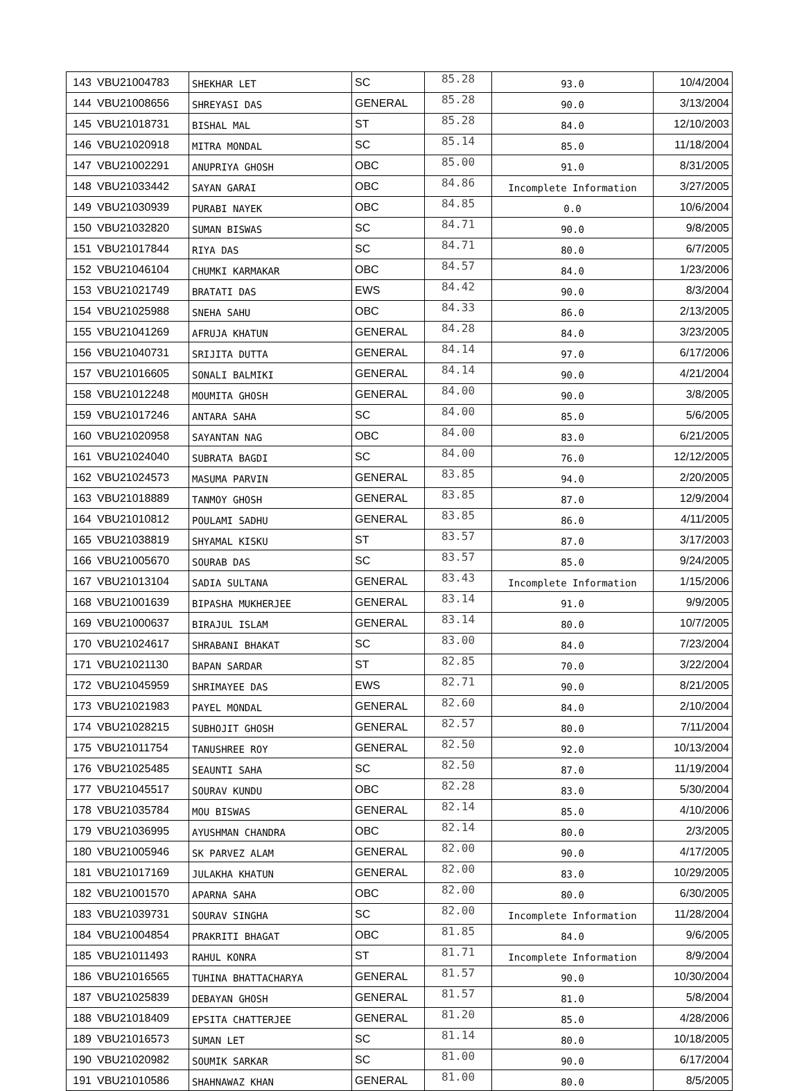| 143 | VBU21004783 | SHEKHAR LET | SC | 85.28 | 93.0 | 10/4/2004 |
| 144 | VBU21008656 | SHREYASI DAS | GENERAL | 85.28 | 90.0 | 3/13/2004 |
| 145 | VBU21018731 | BISHAL MAL | ST | 85.28 | 84.0 | 12/10/2003 |
| 146 | VBU21020918 | MITRA MONDAL | SC | 85.14 | 85.0 | 11/18/2004 |
| 147 | VBU21002291 | ANUPRIYA GHOSH | OBC | 85.00 | 91.0 | 8/31/2005 |
| 148 | VBU21033442 | SAYAN GARAI | OBC | 84.86 | Incomplete Information | 3/27/2005 |
| 149 | VBU21030939 | PURABI NAYEK | OBC | 84.85 | 0.0 | 10/6/2004 |
| 150 | VBU21032820 | SUMAN BISWAS | SC | 84.71 | 90.0 | 9/8/2005 |
| 151 | VBU21017844 | RIYA DAS | SC | 84.71 | 80.0 | 6/7/2005 |
| 152 | VBU21046104 | CHUMKI KARMAKAR | OBC | 84.57 | 84.0 | 1/23/2006 |
| 153 | VBU21021749 | BRATATI DAS | EWS | 84.42 | 90.0 | 8/3/2004 |
| 154 | VBU21025988 | SNEHA SAHU | OBC | 84.33 | 86.0 | 2/13/2005 |
| 155 | VBU21041269 | AFRUJA KHATUN | GENERAL | 84.28 | 84.0 | 3/23/2005 |
| 156 | VBU21040731 | SRIJITA DUTTA | GENERAL | 84.14 | 97.0 | 6/17/2006 |
| 157 | VBU21016605 | SONALI BALMIKI | GENERAL | 84.14 | 90.0 | 4/21/2004 |
| 158 | VBU21012248 | MOUMITA GHOSH | GENERAL | 84.00 | 90.0 | 3/8/2005 |
| 159 | VBU21017246 | ANTARA SAHA | SC | 84.00 | 85.0 | 5/6/2005 |
| 160 | VBU21020958 | SAYANTAN NAG | OBC | 84.00 | 83.0 | 6/21/2005 |
| 161 | VBU21024040 | SUBRATA BAGDI | SC | 84.00 | 76.0 | 12/12/2005 |
| 162 | VBU21024573 | MASUMA PARVIN | GENERAL | 83.85 | 94.0 | 2/20/2005 |
| 163 | VBU21018889 | TANMOY GHOSH | GENERAL | 83.85 | 87.0 | 12/9/2004 |
| 164 | VBU21010812 | POULAMI SADHU | GENERAL | 83.85 | 86.0 | 4/11/2005 |
| 165 | VBU21038819 | SHYAMAL KISKU | ST | 83.57 | 87.0 | 3/17/2003 |
| 166 | VBU21005670 | SOURAB DAS | SC | 83.57 | 85.0 | 9/24/2005 |
| 167 | VBU21013104 | SADIA SULTANA | GENERAL | 83.43 | Incomplete Information | 1/15/2006 |
| 168 | VBU21001639 | BIPASHA MUKHERJEE | GENERAL | 83.14 | 91.0 | 9/9/2005 |
| 169 | VBU21000637 | BIRAJUL ISLAM | GENERAL | 83.14 | 80.0 | 10/7/2005 |
| 170 | VBU21024617 | SHRABANI BHAKAT | SC | 83.00 | 84.0 | 7/23/2004 |
| 171 | VBU21021130 | BAPAN SARDAR | ST | 82.85 | 70.0 | 3/22/2004 |
| 172 | VBU21045959 | SHRIMAYEE DAS | EWS | 82.71 | 90.0 | 8/21/2005 |
| 173 | VBU21021983 | PAYEL MONDAL | GENERAL | 82.60 | 84.0 | 2/10/2004 |
| 174 | VBU21028215 | SUBHOJIT GHOSH | GENERAL | 82.57 | 80.0 | 7/11/2004 |
| 175 | VBU21011754 | TANUSHREE ROY | GENERAL | 82.50 | 92.0 | 10/13/2004 |
| 176 | VBU21025485 | SEAUNTI SAHA | SC | 82.50 | 87.0 | 11/19/2004 |
| 177 | VBU21045517 | SOURAV KUNDU | OBC | 82.28 | 83.0 | 5/30/2004 |
| 178 | VBU21035784 | MOU BISWAS | GENERAL | 82.14 | 85.0 | 4/10/2006 |
| 179 | VBU21036995 | AYUSHMAN CHANDRA | OBC | 82.14 | 80.0 | 2/3/2005 |
| 180 | VBU21005946 | SK PARVEZ ALAM | GENERAL | 82.00 | 90.0 | 4/17/2005 |
| 181 | VBU21017169 | JULAKHA KHATUN | GENERAL | 82.00 | 83.0 | 10/29/2005 |
| 182 | VBU21001570 | APARNA SAHA | OBC | 82.00 | 80.0 | 6/30/2005 |
| 183 | VBU21039731 | SOURAV SINGHA | SC | 82.00 | Incomplete Information | 11/28/2004 |
| 184 | VBU21004854 | PRAKRITI BHAGAT | OBC | 81.85 | 84.0 | 9/6/2005 |
| 185 | VBU21011493 | RAHUL KONRA | ST | 81.71 | Incomplete Information | 8/9/2004 |
| 186 | VBU21016565 | TUHINA BHATTACHARYA | GENERAL | 81.57 | 90.0 | 10/30/2004 |
| 187 | VBU21025839 | DEBAYAN GHOSH | GENERAL | 81.57 | 81.0 | 5/8/2004 |
| 188 | VBU21018409 | EPSITA CHATTERJEE | GENERAL | 81.20 | 85.0 | 4/28/2006 |
| 189 | VBU21016573 | SUMAN LET | SC | 81.14 | 80.0 | 10/18/2005 |
| 190 | VBU21020982 | SOUMIK SARKAR | SC | 81.00 | 90.0 | 6/17/2004 |
| 191 | VBU21010586 | SHAHNAWAZ KHAN | GENERAL | 81.00 | 80.0 | 8/5/2005 |